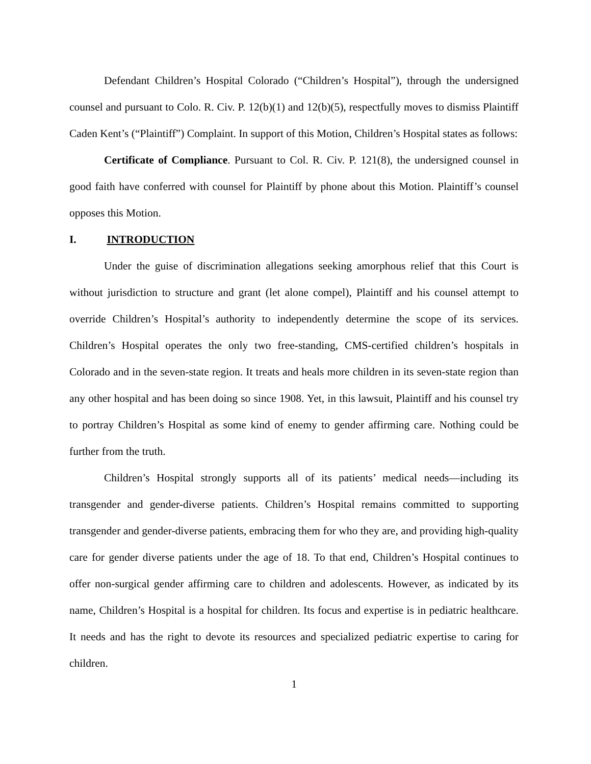Defendant Children’s Hospital Colorado (“Children’s Hospital”), through the undersigned counsel and pursuant to Colo. R. Civ. P. 12(b)(1) and 12(b)(5), respectfully moves to dismiss Plaintiff Caden Kent’s (“Plaintiff”) Complaint. In support of this Motion, Children’s Hospital states as follows:
Certificate of Compliance. Pursuant to Col. R. Civ. P. 121(8), the undersigned counsel in good faith have conferred with counsel for Plaintiff by phone about this Motion. Plaintiff’s counsel opposes this Motion.
I. INTRODUCTION
Under the guise of discrimination allegations seeking amorphous relief that this Court is without jurisdiction to structure and grant (let alone compel), Plaintiff and his counsel attempt to override Children’s Hospital’s authority to independently determine the scope of its services. Children’s Hospital operates the only two free-standing, CMS-certified children’s hospitals in Colorado and in the seven-state region. It treats and heals more children in its seven-state region than any other hospital and has been doing so since 1908. Yet, in this lawsuit, Plaintiff and his counsel try to portray Children’s Hospital as some kind of enemy to gender affirming care. Nothing could be further from the truth.
Children’s Hospital strongly supports all of its patients’ medical needs—including its transgender and gender-diverse patients. Children’s Hospital remains committed to supporting transgender and gender-diverse patients, embracing them for who they are, and providing high-quality care for gender diverse patients under the age of 18. To that end, Children’s Hospital continues to offer non-surgical gender affirming care to children and adolescents. However, as indicated by its name, Children’s Hospital is a hospital for children. Its focus and expertise is in pediatric healthcare. It needs and has the right to devote its resources and specialized pediatric expertise to caring for children.
1